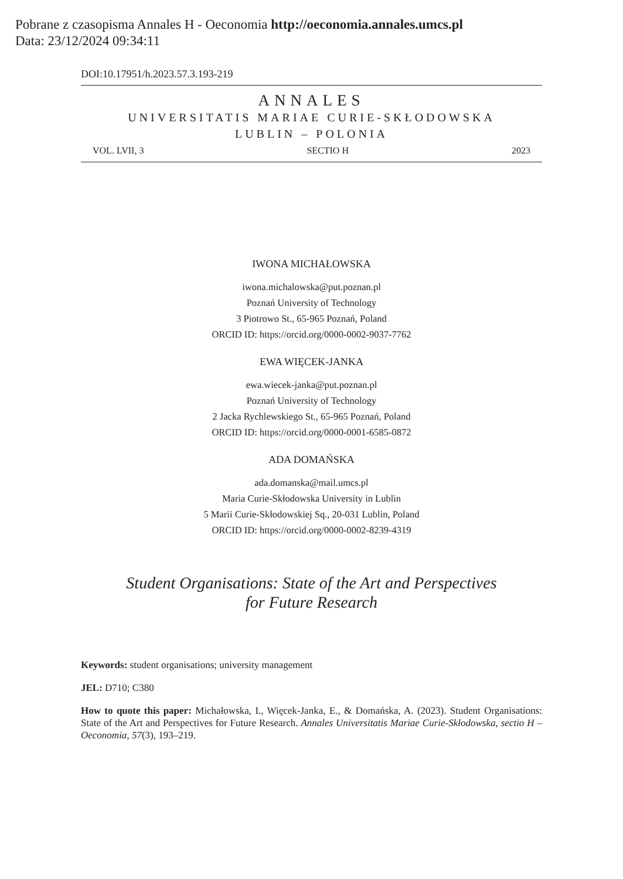Pobrane z czasopisma Annales H - Oeconomia http://oeconomia.annales.umcs.pl
Data: 23/12/2024 09:34:11
DOI:10.17951/h.2023.57.3.193-219
ANNALES
UNIVERSITATIS MARIAE CURIE-SKŁODOWSKA
LUBLIN – POLONIA
VOL. LVII, 3 SECTIO H 2023
IWONA MICHAŁOWSKA
iwona.michalowska@put.poznan.pl
Poznań University of Technology
3 Piotrowo St., 65-965 Poznań, Poland
ORCID ID: https://orcid.org/0000-0002-9037-7762
EWA WIĘCEK-JANKA
ewa.wiecek-janka@put.poznan.pl
Poznań University of Technology
2 Jacka Rychlewskiego St., 65-965 Poznań, Poland
ORCID ID: https://orcid.org/0000-0001-6585-0872
ADA DOMAŃSKA
ada.domanska@mail.umcs.pl
Maria Curie-Skłodowska University in Lublin
5 Marii Curie-Skłodowskiej Sq., 20-031 Lublin, Poland
ORCID ID: https://orcid.org/0000-0002-8239-4319
Student Organisations: State of the Art and Perspectives
for Future Research
Keywords: student organisations; university management
JEL: D710; C380
How to quote this paper: Michałowska, I., Więcek-Janka, E., & Domańska, A. (2023). Student Organisations: State of the Art and Perspectives for Future Research. Annales Universitatis Mariae Curie-Skłodowska, sectio H – Oeconomia, 57(3), 193–219.